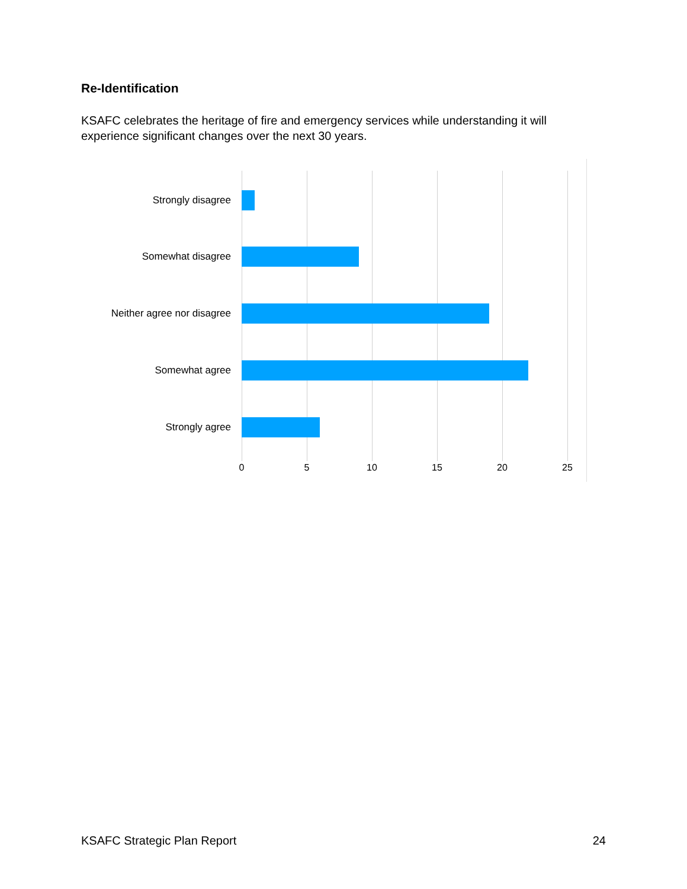Re-Identification
KSAFC celebrates the heritage of fire and emergency services while understanding it will experience significant changes over the next 30 years.
Strongly disagree
Somewhat disagree
Neither agree nor disagree
Somewhat agree
Strongly agree
0 5 10 15 20 25
KSAFC Strategic Plan Report 24